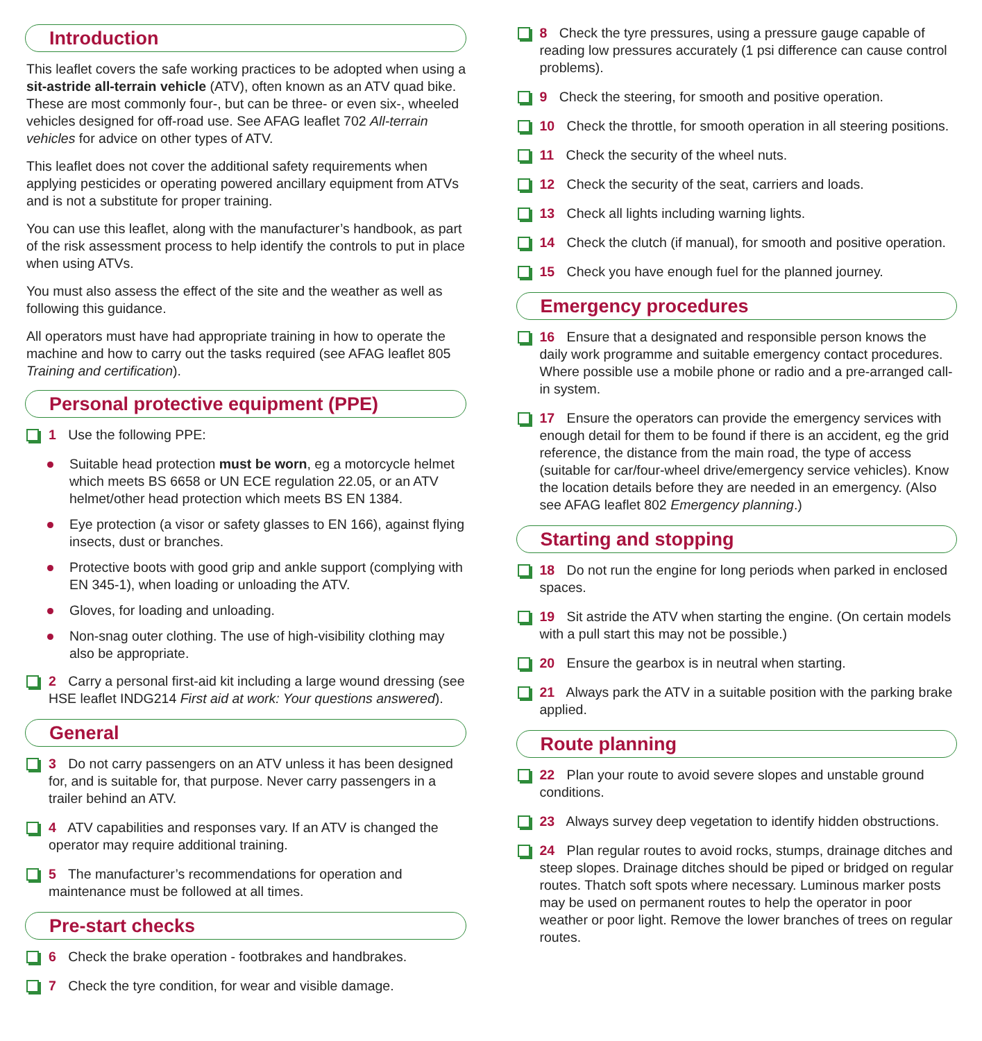Introduction
This leaflet covers the safe working practices to be adopted when using a sit-astride all-terrain vehicle (ATV), often known as an ATV quad bike. These are most commonly four-, but can be three- or even six-, wheeled vehicles designed for off-road use. See AFAG leaflet 702 All-terrain vehicles for advice on other types of ATV.
This leaflet does not cover the additional safety requirements when applying pesticides or operating powered ancillary equipment from ATVs and is not a substitute for proper training.
You can use this leaflet, along with the manufacturer’s handbook, as part of the risk assessment process to help identify the controls to put in place when using ATVs.
You must also assess the effect of the site and the weather as well as following this guidance.
All operators must have had appropriate training in how to operate the machine and how to carry out the tasks required (see AFAG leaflet 805 Training and certification).
Personal protective equipment (PPE)
1 Use the following PPE:
Suitable head protection must be worn, eg a motorcycle helmet which meets BS 6658 or UN ECE regulation 22.05, or an ATV helmet/other head protection which meets BS EN 1384.
Eye protection (a visor or safety glasses to EN 166), against flying insects, dust or branches.
Protective boots with good grip and ankle support (complying with EN 345-1), when loading or unloading the ATV.
Gloves, for loading and unloading.
Non-snag outer clothing. The use of high-visibility clothing may also be appropriate.
2 Carry a personal first-aid kit including a large wound dressing (see HSE leaflet INDG214 First aid at work: Your questions answered).
General
3 Do not carry passengers on an ATV unless it has been designed for, and is suitable for, that purpose. Never carry passengers in a trailer behind an ATV.
4 ATV capabilities and responses vary. If an ATV is changed the operator may require additional training.
5 The manufacturer’s recommendations for operation and maintenance must be followed at all times.
Pre-start checks
6 Check the brake operation - footbrakes and handbrakes.
7 Check the tyre condition, for wear and visible damage.
8 Check the tyre pressures, using a pressure gauge capable of reading low pressures accurately (1 psi difference can cause control problems).
9 Check the steering, for smooth and positive operation.
10 Check the throttle, for smooth operation in all steering positions.
11 Check the security of the wheel nuts.
12 Check the security of the seat, carriers and loads.
13 Check all lights including warning lights.
14 Check the clutch (if manual), for smooth and positive operation.
15 Check you have enough fuel for the planned journey.
Emergency procedures
16 Ensure that a designated and responsible person knows the daily work programme and suitable emergency contact procedures. Where possible use a mobile phone or radio and a pre-arranged call-in system.
17 Ensure the operators can provide the emergency services with enough detail for them to be found if there is an accident, eg the grid reference, the distance from the main road, the type of access (suitable for car/four-wheel drive/emergency service vehicles). Know the location details before they are needed in an emergency. (Also see AFAG leaflet 802 Emergency planning.)
Starting and stopping
18 Do not run the engine for long periods when parked in enclosed spaces.
19 Sit astride the ATV when starting the engine. (On certain models with a pull start this may not be possible.)
20 Ensure the gearbox is in neutral when starting.
21 Always park the ATV in a suitable position with the parking brake applied.
Route planning
22 Plan your route to avoid severe slopes and unstable ground conditions.
23 Always survey deep vegetation to identify hidden obstructions.
24 Plan regular routes to avoid rocks, stumps, drainage ditches and steep slopes. Drainage ditches should be piped or bridged on regular routes. Thatch soft spots where necessary. Luminous marker posts may be used on permanent routes to help the operator in poor weather or poor light. Remove the lower branches of trees on regular routes.